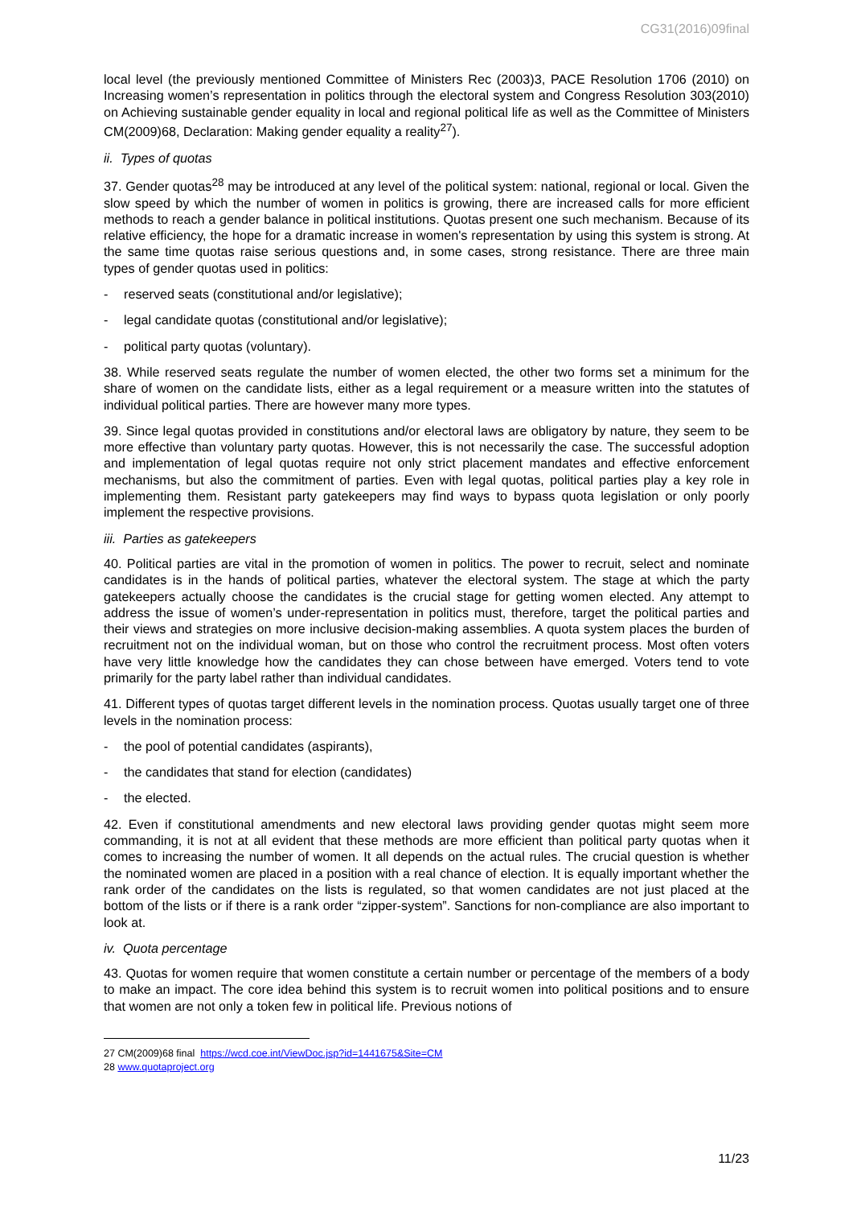CG31(2016)09final
local level (the previously mentioned Committee of Ministers Rec (2003)3, PACE Resolution 1706 (2010) on Increasing women’s representation in politics through the electoral system and Congress Resolution 303(2010) on Achieving sustainable gender equality in local and regional political life as well as the Committee of Ministers CM(2009)68, Declaration: Making gender equality a reality<sup>27</sup>).
ii. Types of quotas
37. Gender quotas<sup>28</sup> may be introduced at any level of the political system: national, regional or local. Given the slow speed by which the number of women in politics is growing, there are increased calls for more efficient methods to reach a gender balance in political institutions. Quotas present one such mechanism. Because of its relative efficiency, the hope for a dramatic increase in women's representation by using this system is strong. At the same time quotas raise serious questions and, in some cases, strong resistance. There are three main types of gender quotas used in politics:
- reserved seats (constitutional and/or legislative);
- legal candidate quotas (constitutional and/or legislative);
- political party quotas (voluntary).
38. While reserved seats regulate the number of women elected, the other two forms set a minimum for the share of women on the candidate lists, either as a legal requirement or a measure written into the statutes of individual political parties. There are however many more types.
39. Since legal quotas provided in constitutions and/or electoral laws are obligatory by nature, they seem to be more effective than voluntary party quotas. However, this is not necessarily the case. The successful adoption and implementation of legal quotas require not only strict placement mandates and effective enforcement mechanisms, but also the commitment of parties. Even with legal quotas, political parties play a key role in implementing them. Resistant party gatekeepers may find ways to bypass quota legislation or only poorly implement the respective provisions.
iii. Parties as gatekeepers
40. Political parties are vital in the promotion of women in politics. The power to recruit, select and nominate candidates is in the hands of political parties, whatever the electoral system. The stage at which the party gatekeepers actually choose the candidates is the crucial stage for getting women elected. Any attempt to address the issue of women’s under-representation in politics must, therefore, target the political parties and their views and strategies on more inclusive decision-making assemblies. A quota system places the burden of recruitment not on the individual woman, but on those who control the recruitment process. Most often voters have very little knowledge how the candidates they can chose between have emerged. Voters tend to vote primarily for the party label rather than individual candidates.
41. Different types of quotas target different levels in the nomination process. Quotas usually target one of three levels in the nomination process:
- the pool of potential candidates (aspirants),
- the candidates that stand for election (candidates)
- the elected.
42. Even if constitutional amendments and new electoral laws providing gender quotas might seem more commanding, it is not at all evident that these methods are more efficient than political party quotas when it comes to increasing the number of women. It all depends on the actual rules. The crucial question is whether the nominated women are placed in a position with a real chance of election. It is equally important whether the rank order of the candidates on the lists is regulated, so that women candidates are not just placed at the bottom of the lists or if there is a rank order “zipper-system”. Sanctions for non-compliance are also important to look at.
iv. Quota percentage
43. Quotas for women require that women constitute a certain number or percentage of the members of a body to make an impact. The core idea behind this system is to recruit women into political positions and to ensure that women are not only a token few in political life. Previous notions of
27 CM(2009)68 final https://wcd.coe.int/ViewDoc.jsp?id=1441675&Site=CM
28 www.quotaproject.org
11/23